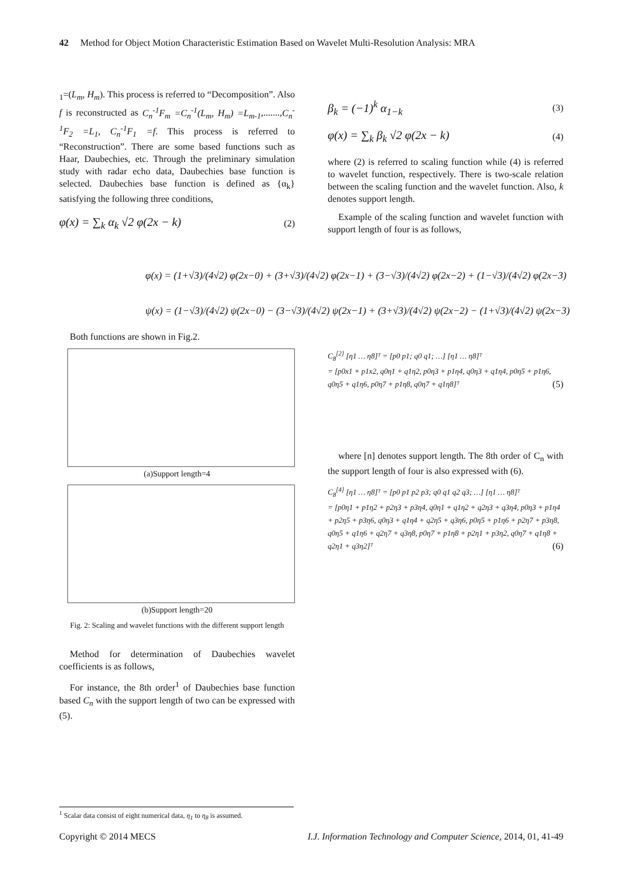42 Method for Object Motion Characteristic Estimation Based on Wavelet Multi-Resolution Analysis: MRA
<sub>1</sub>=(L<sub>m</sub>, H<sub>m</sub>). This process is referred to “Decomposition”. Also f is reconstructed as C<sub>n</sub><sup>-1</sup>F<sub>m</sub> =C<sub>n</sub><sup>-1</sup>(L<sub>m</sub>, H<sub>m</sub>) =L<sub>m-1</sub>,.......,C<sub>n</sub><sup>-1</sup>F<sub>2</sub> =L<sub>1</sub>, C<sub>n</sub><sup>-1</sup>F<sub>1</sub> =f. This process is referred to “Reconstruction”. There are some based functions such as Haar, Daubechies, etc. Through the preliminary simulation study with radar echo data, Daubechies base function is selected. Daubechies base function is defined as {α<sub>k</sub>} satisfying the following three conditions,
φ(x) = ∑<sub>k</sub> α<sub>k</sub> √2 φ(2x − k)
(2)
Both functions are shown in Fig.2.
(a)Support length=4
(b)Support length=20
Fig. 2: Scaling and wavelet functions with the different support length
Method for determination of Daubechies wavelet coefficients is as follows,
For instance, the 8th order<sup>1</sup> of Daubechies base function based C<sub>n</sub> with the support length of two can be expressed with (5).
β<sub>k</sub> = (−1)<sup>k</sup> α<sub>1−k</sub>
(3)
φ(x) = ∑<sub>k</sub> β<sub>k</sub> √2 φ(2x − k)
(4)
where (2) is referred to scaling function while (4) is referred to wavelet function, respectively. There is two-scale relation between the scaling function and the wavelet function. Also, k denotes support length.
Example of the scaling function and wavelet function with support length of four is as follows,
C<sub>8</sub><sup>[2]</sup> [η1 … η8]ᵀ = [p0 p1; q0 q1; …] [η1 … η8]ᵀ
= [p0x1 + p1x2, q0η1 + q1η2, p0η3 + p1η4, q0η3 + q1η4, p0η5 + p1η6, q0η5 + q1η6, p0η7 + p1η8, q0η7 + q1η8]ᵀ (5)
where [n] denotes support length. The 8th order of C<sub>n</sub> with the support length of four is also expressed with (6).
C<sub>8</sub><sup>[4]</sup> [η1 … η8]ᵀ = [p0 p1 p2 p3; q0 q1 q2 q3; …] [η1 … η8]ᵀ
= [p0η1 + p1η2 + p2η3 + p3η4, q0η1 + q1η2 + q2η3 + q3η4, p0η3 + p1η4 + p2η5 + p3η6, q0η3 + q1η4 + q2η5 + q3η6, p0η5 + p1η6 + p2η7 + p3η8, q0η5 + q1η6 + q2η7 + q3η8, p0η7 + p1η8 + p2η1 + p3η2, q0η7 + q1η8 + q2η1 + q3η2]ᵀ (6)
φ(x) = (1+√3)/(4√2) φ(2x−0) + (3+√3)/(4√2) φ(2x−1) + (3−√3)/(4√2) φ(2x−2) + (1−√3)/(4√2) φ(2x−3)
ψ(x) = (1−√3)/(4√2) ψ(2x−0) − (3−√3)/(4√2) ψ(2x−1) + (3+√3)/(4√2) ψ(2x−2) − (1+√3)/(4√2) ψ(2x−3)
<sup>1</sup> Scalar data consist of eight numerical data, η<sub>1</sub> to η<sub>8</sub> is assumed.
Copyright © 2014 MECS I.J. Information Technology and Computer Science, 2014, 01, 41-49